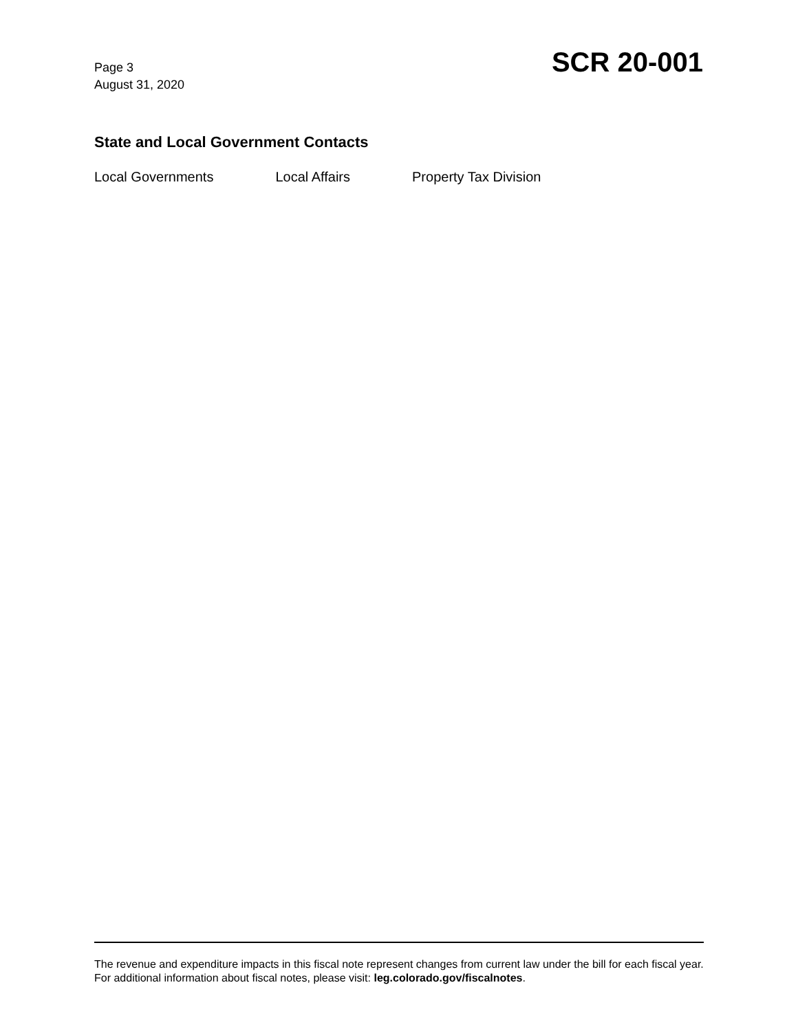Page 3
August 31, 2020
SCR 20-001
State and Local Government Contacts
Local Governments Local Affairs Property Tax Division
The revenue and expenditure impacts in this fiscal note represent changes from current law under the bill for each fiscal year. For additional information about fiscal notes, please visit: leg.colorado.gov/fiscalnotes.